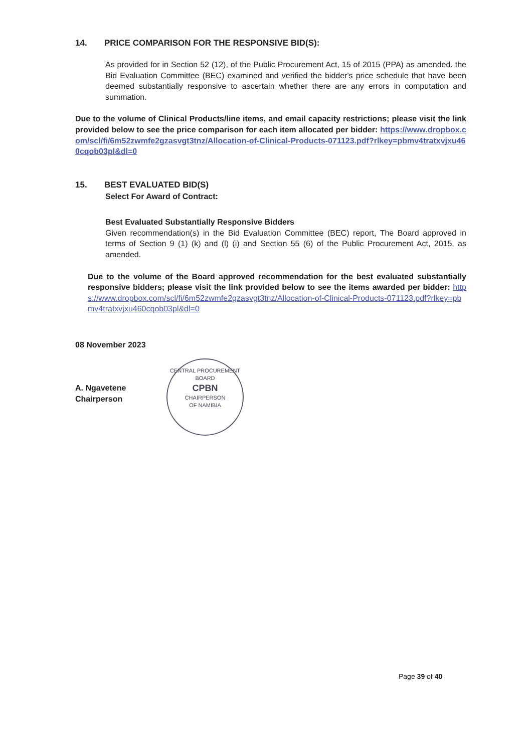14. PRICE COMPARISON FOR THE RESPONSIVE BID(S):
As provided for in Section 52 (12), of the Public Procurement Act, 15 of 2015 (PPA) as amended. the Bid Evaluation Committee (BEC) examined and verified the bidder's price schedule that have been deemed substantially responsive to ascertain whether there are any errors in computation and summation.
Due to the volume of Clinical Products/line items, and email capacity restrictions; please visit the link provided below to see the price comparison for each item allocated per bidder: https://www.dropbox.com/scl/fi/6m52zwmfe2gzasvgt3tnz/Allocation-of-Clinical-Products-071123.pdf?rlkey=pbmv4tratxvjxu460cqob03pl&dl=0
15. BEST EVALUATED BID(S)
Select For Award of Contract:
Best Evaluated Substantially Responsive Bidders
Given recommendation(s) in the Bid Evaluation Committee (BEC) report, The Board approved in terms of Section 9 (1) (k) and (l) (i) and Section 55 (6) of the Public Procurement Act, 2015, as amended.
Due to the volume of the Board approved recommendation for the best evaluated substantially responsive bidders; please visit the link provided below to see the items awarded per bidder: https://www.dropbox.com/scl/fi/6m52zwmfe2gzasvgt3tnz/Allocation-of-Clinical-Products-071123.pdf?rlkey=pbmv4tratxvjxu460cqob03pl&dl=0
08 November 2023
A. Ngavetene
Chairperson
CENTRAL PROCUREMENT BOARD
CPBN
CHAIRPERSON
OF NAMIBIA
Page 39 of 40